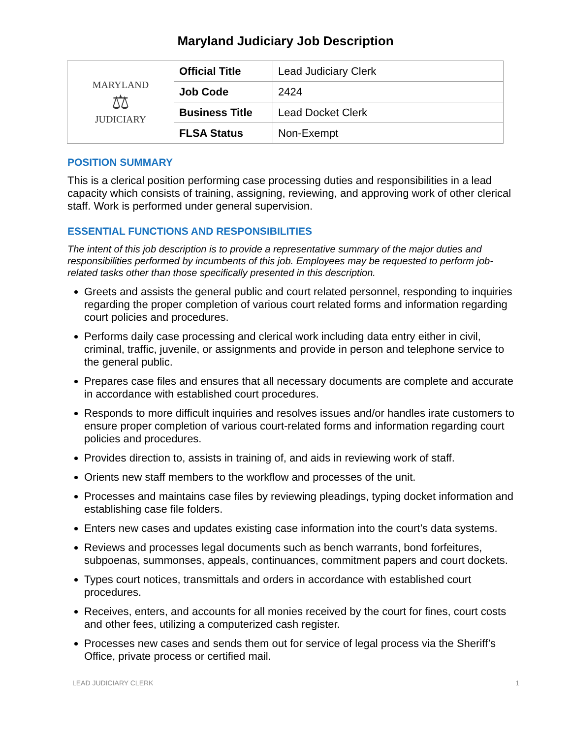Maryland Judiciary Job Description
| MARYLAND ⚖ JUDICIARY | Official Title | Lead Judiciary Clerk |
| | Job Code | 2424 |
| | Business Title | Lead Docket Clerk |
| | FLSA Status | Non-Exempt |
POSITION SUMMARY
This is a clerical position performing case processing duties and responsibilities in a lead capacity which consists of training, assigning, reviewing, and approving work of other clerical staff. Work is performed under general supervision.
ESSENTIAL FUNCTIONS AND RESPONSIBILITIES
The intent of this job description is to provide a representative summary of the major duties and responsibilities performed by incumbents of this job. Employees may be requested to perform job-related tasks other than those specifically presented in this description.
Greets and assists the general public and court related personnel, responding to inquiries regarding the proper completion of various court related forms and information regarding court policies and procedures.
Performs daily case processing and clerical work including data entry either in civil, criminal, traffic, juvenile, or assignments and provide in person and telephone service to the general public.
Prepares case files and ensures that all necessary documents are complete and accurate in accordance with established court procedures.
Responds to more difficult inquiries and resolves issues and/or handles irate customers to ensure proper completion of various court-related forms and information regarding court policies and procedures.
Provides direction to, assists in training of, and aids in reviewing work of staff.
Orients new staff members to the workflow and processes of the unit.
Processes and maintains case files by reviewing pleadings, typing docket information and establishing case file folders.
Enters new cases and updates existing case information into the court’s data systems.
Reviews and processes legal documents such as bench warrants, bond forfeitures, subpoenas, summonses, appeals, continuances, commitment papers and court dockets.
Types court notices, transmittals and orders in accordance with established court procedures.
Receives, enters, and accounts for all monies received by the court for fines, court costs and other fees, utilizing a computerized cash register.
Processes new cases and sends them out for service of legal process via the Sheriff’s Office, private process or certified mail.
LEAD JUDICIARY CLERK 1